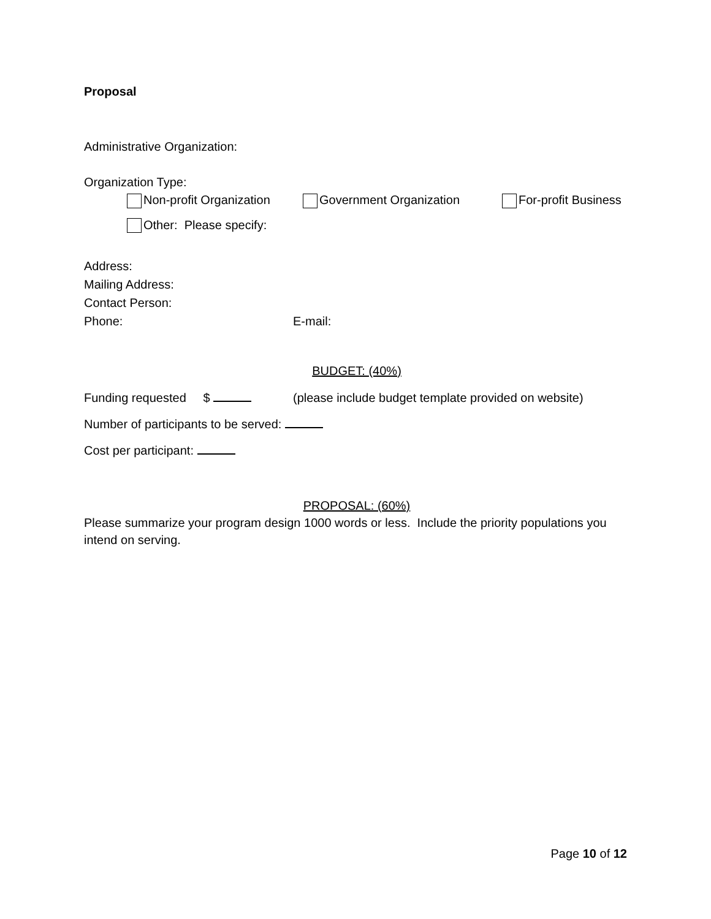Proposal
Administrative Organization:
Organization Type:
Non-profit Organization Government Organization For-profit Business
Other: Please specify:
Address:
Mailing Address:
Contact Person:
Phone: E-mail:
BUDGET: (40%)
Funding requested $ (please include budget template provided on website)
Number of participants to be served:
Cost per participant:
PROPOSAL: (60%)
Please summarize your program design 1000 words or less. Include the priority populations you intend on serving.
Page 10 of 12